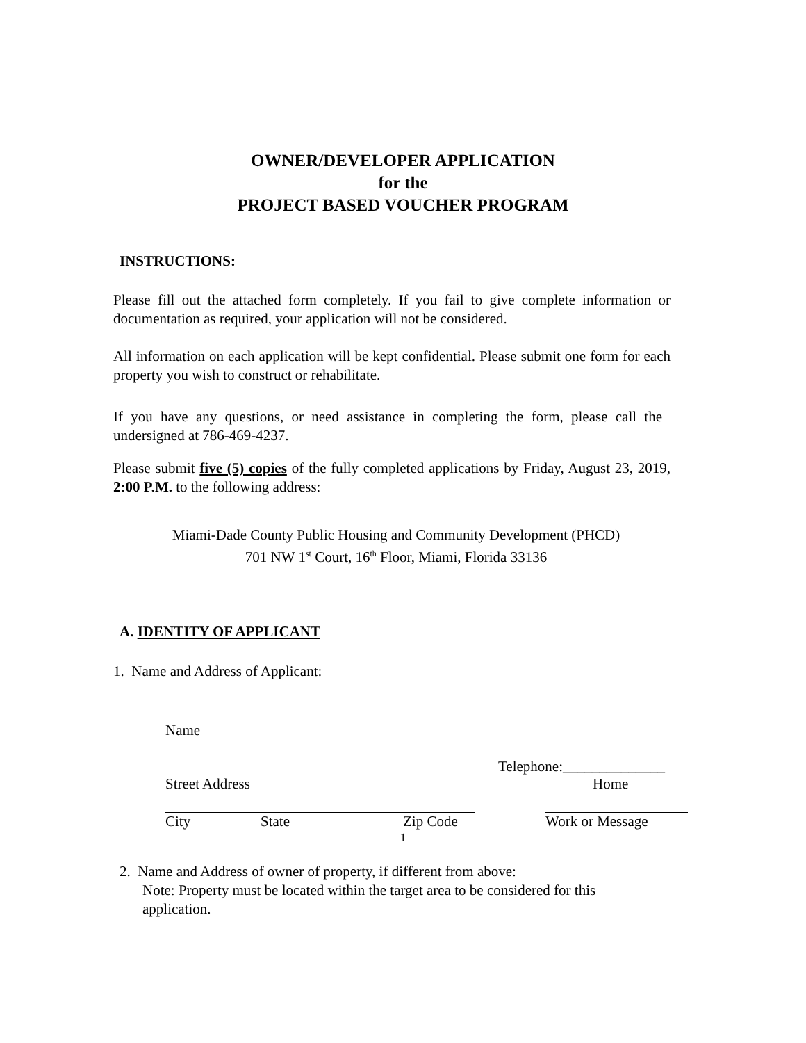OWNER/DEVELOPER APPLICATION
for the
PROJECT BASED VOUCHER PROGRAM
INSTRUCTIONS:
Please fill out the attached form completely. If you fail to give complete information or documentation as required, your application will not be considered.
All information on each application will be kept confidential. Please submit one form for each property you wish to construct or rehabilitate.
If you have any questions, or need assistance in completing the form, please call the undersigned at 786-469-4237.
Please submit five (5) copies of the fully completed applications by Friday, August 23, 2019, 2:00 P.M. to the following address:
Miami-Dade County Public Housing and Community Development (PHCD)
701 NW 1<sup>st</sup> Court, 16<sup>th</sup> Floor, Miami, Florida 33136
A. IDENTITY OF APPLICANT
1. Name and Address of Applicant:
Name
| Street Address | Telephone:______________ Home |
| City State Zip Code | Work or Message |
2. Name and Address of owner of property, if different from above:
Note: Property must be located within the target area to be considered for this application.
1